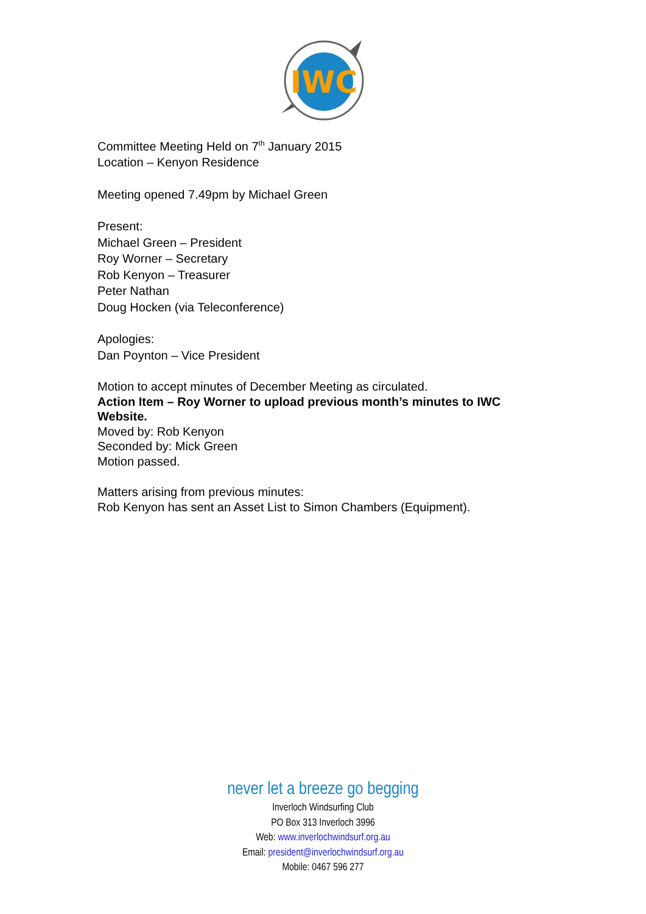IWC
Committee Meeting Held on 7<sup>th</sup> January 2015
Location – Kenyon Residence
Meeting opened 7.49pm by Michael Green
Present:
Michael Green – President
Roy Worner – Secretary
Rob Kenyon – Treasurer
Peter Nathan
Doug Hocken (via Teleconference)
Apologies:
Dan Poynton – Vice President
Motion to accept minutes of December Meeting as circulated.
Action Item – Roy Worner to upload previous month’s minutes to IWC Website.
Moved by: Rob Kenyon
Seconded by: Mick Green
Motion passed.
Matters arising from previous minutes:
Rob Kenyon has sent an Asset List to Simon Chambers (Equipment).
never let a breeze go begging
Inverloch Windsurfing Club
PO Box 313 Inverloch 3996
Web: www.inverlochwindsurf.org.au
Email: president@inverlochwindsurf.org.au
Mobile: 0467 596 277